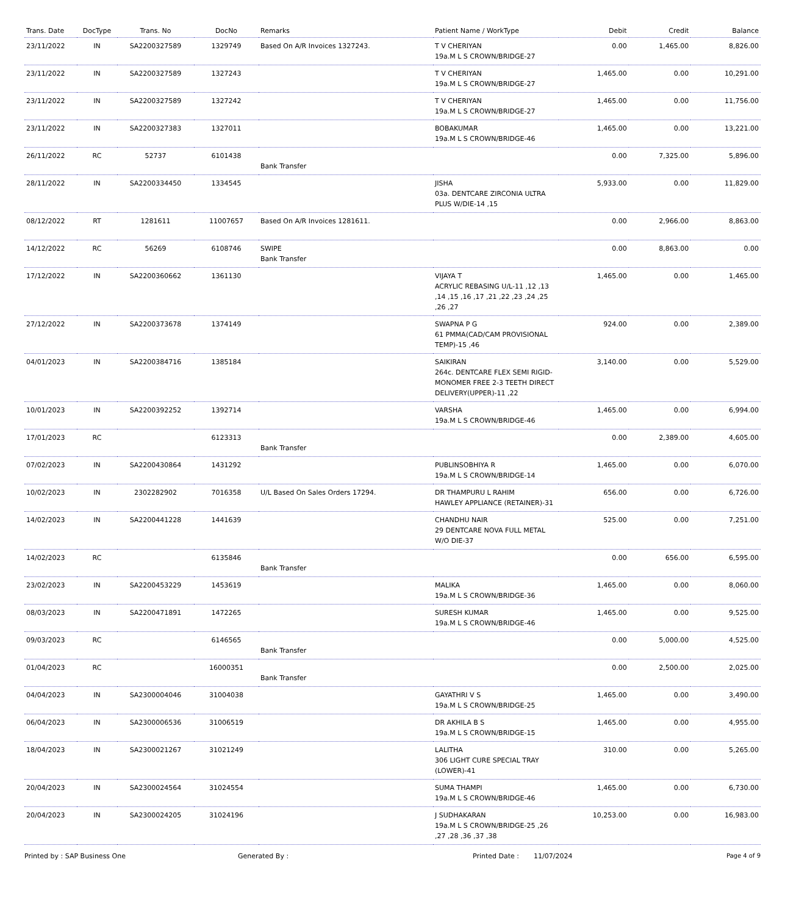| Trans. Date | DocType | Trans. No | DocNo | Remarks | Patient Name / WorkType | Debit | Credit | Balance |
| --- | --- | --- | --- | --- | --- | --- | --- | --- |
| 23/11/2022 | IN | SA2200327589 | 1329749 | Based On A/R Invoices 1327243. | T V CHERIYAN 19a.M L S CROWN/BRIDGE-27 | 0.00 | 1,465.00 | 8,826.00 |
| 23/11/2022 | IN | SA2200327589 | 1327243 | | T V CHERIYAN 19a.M L S CROWN/BRIDGE-27 | 1,465.00 | 0.00 | 10,291.00 |
| 23/11/2022 | IN | SA2200327589 | 1327242 | | T V CHERIYAN 19a.M L S CROWN/BRIDGE-27 | 1,465.00 | 0.00 | 11,756.00 |
| 23/11/2022 | IN | SA2200327383 | 1327011 | | BOBAKUMAR 19a.M L S CROWN/BRIDGE-46 | 1,465.00 | 0.00 | 13,221.00 |
| 26/11/2022 | RC | 52737 | 6101438 | Bank Transfer | | 0.00 | 7,325.00 | 5,896.00 |
| 28/11/2022 | IN | SA2200334450 | 1334545 | | JISHA 03a. DENTCARE ZIRCONIA ULTRA PLUS W/DIE-14 ,15 | 5,933.00 | 0.00 | 11,829.00 |
| 08/12/2022 | RT | 1281611 | 11007657 | Based On A/R Invoices 1281611. | | 0.00 | 2,966.00 | 8,863.00 |
| 14/12/2022 | RC | 56269 | 6108746 | SWIPE Bank Transfer | | 0.00 | 8,863.00 | 0.00 |
| 17/12/2022 | IN | SA2200360662 | 1361130 | | VIJAYA T ACRYLIC REBASING U/L-11 ,12 ,13 ,14 ,15 ,16 ,17 ,21 ,22 ,23 ,24 ,25 ,26 ,27 | 1,465.00 | 0.00 | 1,465.00 |
| 27/12/2022 | IN | SA2200373678 | 1374149 | | SWAPNA P G 61 PMMA(CAD/CAM PROVISIONAL TEMP)-15 ,46 | 924.00 | 0.00 | 2,389.00 |
| 04/01/2023 | IN | SA2200384716 | 1385184 | | SAIKIRAN 264c. DENTCARE FLEX SEMI RIGID-MONOMER FREE 2-3 TEETH DIRECT DELIVERY(UPPER)-11 ,22 | 3,140.00 | 0.00 | 5,529.00 |
| 10/01/2023 | IN | SA2200392252 | 1392714 | | VARSHA 19a.M L S CROWN/BRIDGE-46 | 1,465.00 | 0.00 | 6,994.00 |
| 17/01/2023 | RC | | 6123313 | Bank Transfer | | 0.00 | 2,389.00 | 4,605.00 |
| 07/02/2023 | IN | SA2200430864 | 1431292 | | PUBLINSOBHIYA R 19a.M L S CROWN/BRIDGE-14 | 1,465.00 | 0.00 | 6,070.00 |
| 10/02/2023 | IN | 2302282902 | 7016358 | U/L Based On Sales Orders 17294. | DR THAMPURU L RAHIM HAWLEY APPLIANCE (RETAINER)-31 | 656.00 | 0.00 | 6,726.00 |
| 14/02/2023 | IN | SA2200441228 | 1441639 | | CHANDHU NAIR 29 DENTCARE NOVA FULL METAL W/O DIE-37 | 525.00 | 0.00 | 7,251.00 |
| 14/02/2023 | RC | | 6135846 | Bank Transfer | | 0.00 | 656.00 | 6,595.00 |
| 23/02/2023 | IN | SA2200453229 | 1453619 | | MALIKA 19a.M L S CROWN/BRIDGE-36 | 1,465.00 | 0.00 | 8,060.00 |
| 08/03/2023 | IN | SA2200471891 | 1472265 | | SURESH KUMAR 19a.M L S CROWN/BRIDGE-46 | 1,465.00 | 0.00 | 9,525.00 |
| 09/03/2023 | RC | | 6146565 | Bank Transfer | | 0.00 | 5,000.00 | 4,525.00 |
| 01/04/2023 | RC | | 16000351 | Bank Transfer | | 0.00 | 2,500.00 | 2,025.00 |
| 04/04/2023 | IN | SA2300004046 | 31004038 | | GAYATHRI V S 19a.M L S CROWN/BRIDGE-25 | 1,465.00 | 0.00 | 3,490.00 |
| 06/04/2023 | IN | SA2300006536 | 31006519 | | DR AKHILA B S 19a.M L S CROWN/BRIDGE-15 | 1,465.00 | 0.00 | 4,955.00 |
| 18/04/2023 | IN | SA2300021267 | 31021249 | | LALITHA 306 LIGHT CURE SPECIAL TRAY (LOWER)-41 | 310.00 | 0.00 | 5,265.00 |
| 20/04/2023 | IN | SA2300024564 | 31024554 | | SUMA THAMPI 19a.M L S CROWN/BRIDGE-46 | 1,465.00 | 0.00 | 6,730.00 |
| 20/04/2023 | IN | SA2300024205 | 31024196 | | J SUDHAKARAN 19a.M L S CROWN/BRIDGE-25 ,26 ,27 ,28 ,36 ,37 ,38 | 10,253.00 | 0.00 | 16,983.00 |
Printed by : SAP Business One Generated By : Printed Date : 11/07/2024 Page 4 of 9